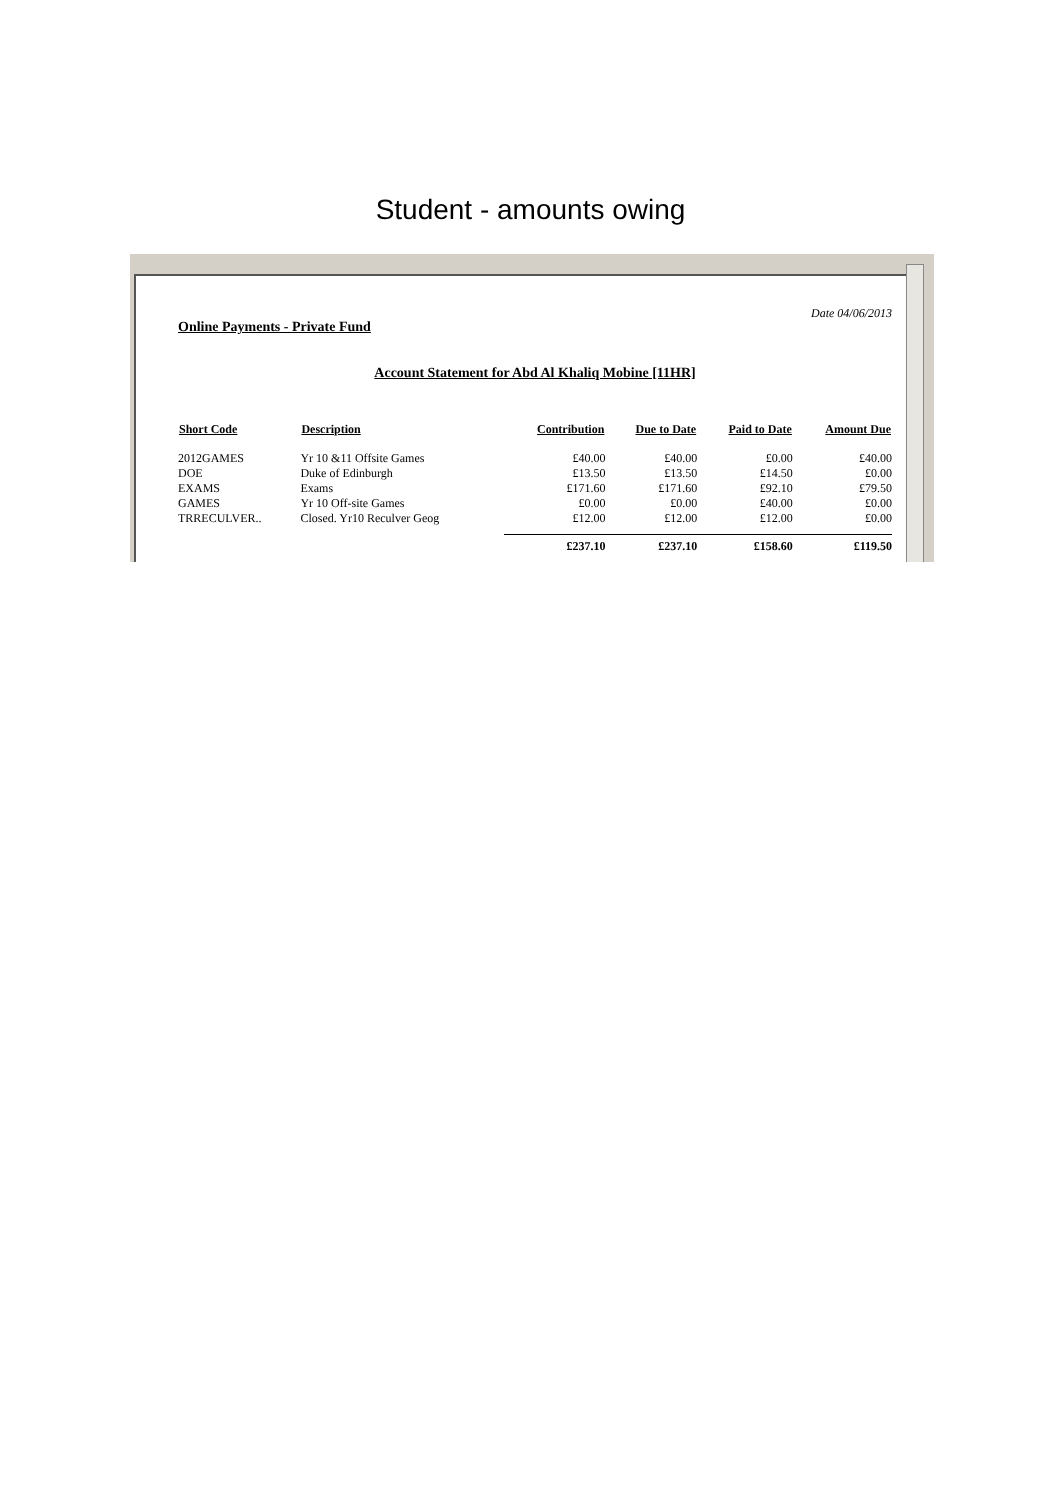Student - amounts owing
Date 04/06/2013
Online Payments - Private Fund
Account Statement for Abd Al Khaliq Mobine [11HR]
| Short Code | Description | Contribution | Due to Date | Paid to Date | Amount Due |
| --- | --- | --- | --- | --- | --- |
| 2012GAMES | Yr 10 &11 Offsite Games | £40.00 | £40.00 | £0.00 | £40.00 |
| DOE | Duke of Edinburgh | £13.50 | £13.50 | £14.50 | £0.00 |
| EXAMS | Exams | £171.60 | £171.60 | £92.10 | £79.50 |
| GAMES | Yr 10 Off-site Games | £0.00 | £0.00 | £40.00 | £0.00 |
| TRRECULVER.. | Closed. Yr10 Reculver Geog | £12.00 | £12.00 | £12.00 | £0.00 |
| | | £237.10 | £237.10 | £158.60 | £119.50 |